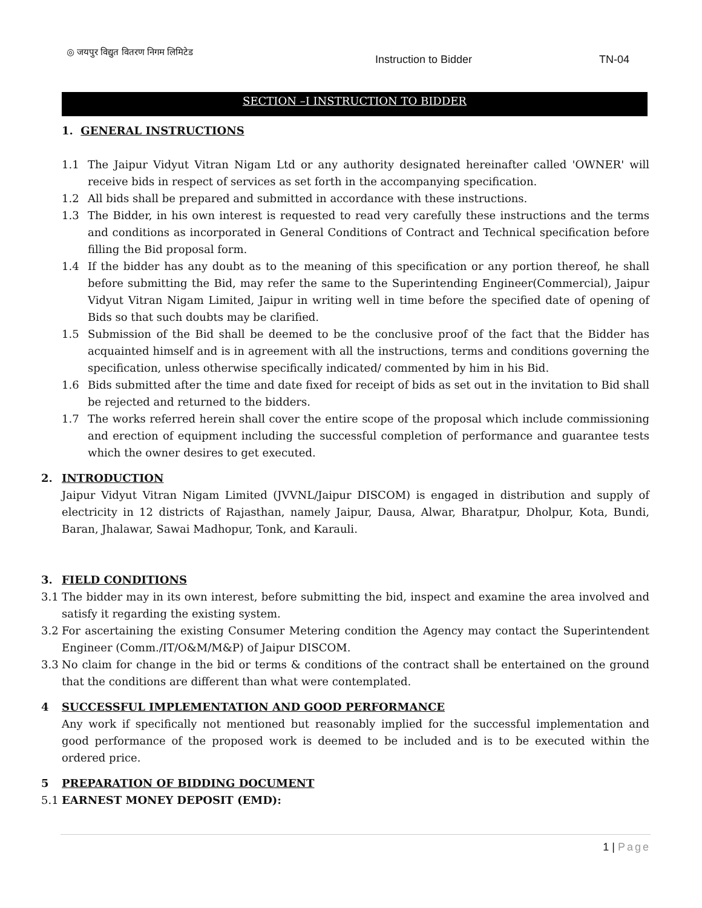◎ जयपुर विद्युत वितरण निगम लिमिटेड
Instruction to Bidder TN-04
SECTION –I INSTRUCTION TO BIDDER
1. GENERAL INSTRUCTIONS
1.1 The Jaipur Vidyut Vitran Nigam Ltd or any authority designated hereinafter called 'OWNER' will receive bids in respect of services as set forth in the accompanying specification.
1.2 All bids shall be prepared and submitted in accordance with these instructions.
1.3 The Bidder, in his own interest is requested to read very carefully these instructions and the terms and conditions as incorporated in General Conditions of Contract and Technical specification before filling the Bid proposal form.
1.4 If the bidder has any doubt as to the meaning of this specification or any portion thereof, he shall before submitting the Bid, may refer the same to the Superintending Engineer(Commercial), Jaipur Vidyut Vitran Nigam Limited, Jaipur in writing well in time before the specified date of opening of Bids so that such doubts may be clarified.
1.5 Submission of the Bid shall be deemed to be the conclusive proof of the fact that the Bidder has acquainted himself and is in agreement with all the instructions, terms and conditions governing the specification, unless otherwise specifically indicated/ commented by him in his Bid.
1.6 Bids submitted after the time and date fixed for receipt of bids as set out in the invitation to Bid shall be rejected and returned to the bidders.
1.7 The works referred herein shall cover the entire scope of the proposal which include commissioning and erection of equipment including the successful completion of performance and guarantee tests which the owner desires to get executed.
2. INTRODUCTION
Jaipur Vidyut Vitran Nigam Limited (JVVNL/Jaipur DISCOM) is engaged in distribution and supply of electricity in 12 districts of Rajasthan, namely Jaipur, Dausa, Alwar, Bharatpur, Dholpur, Kota, Bundi, Baran, Jhalawar, Sawai Madhopur, Tonk, and Karauli.
3. FIELD CONDITIONS
3.1 The bidder may in its own interest, before submitting the bid, inspect and examine the area involved and satisfy it regarding the existing system.
3.2 For ascertaining the existing Consumer Metering condition the Agency may contact the Superintendent Engineer (Comm./IT/O&M/M&P) of Jaipur DISCOM.
3.3 No claim for change in the bid or terms & conditions of the contract shall be entertained on the ground that the conditions are different than what were contemplated.
4 SUCCESSFUL IMPLEMENTATION AND GOOD PERFORMANCE
Any work if specifically not mentioned but reasonably implied for the successful implementation and good performance of the proposed work is deemed to be included and is to be executed within the ordered price.
5 PREPARATION OF BIDDING DOCUMENT
5.1 EARNEST MONEY DEPOSIT (EMD):
1 | Page